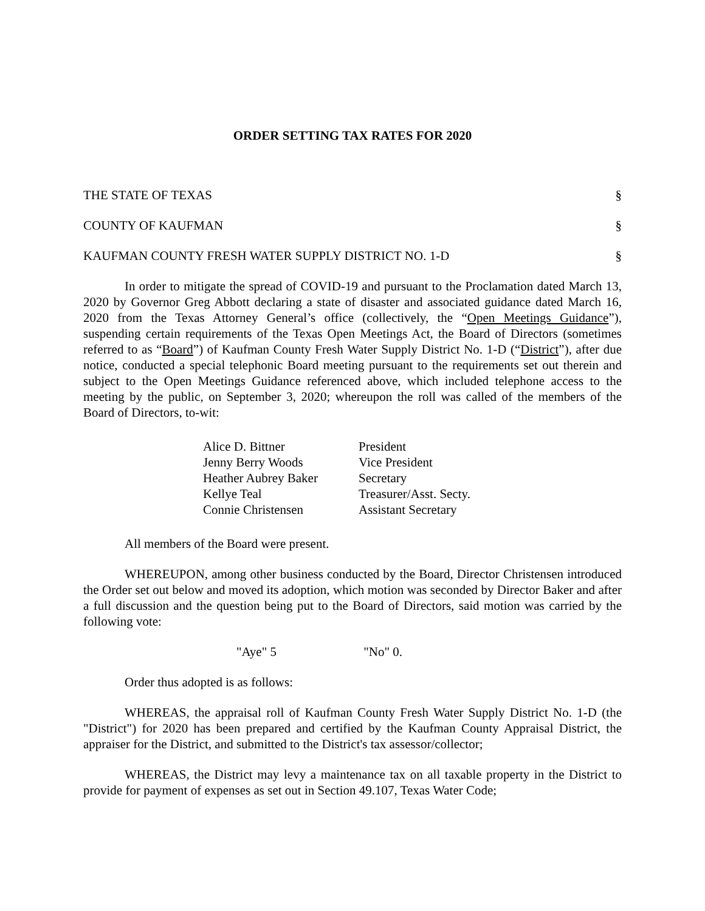ORDER SETTING TAX RATES FOR 2020
THE STATE OF TEXAS §
COUNTY OF KAUFMAN §
KAUFMAN COUNTY FRESH WATER SUPPLY DISTRICT NO. 1-D §
In order to mitigate the spread of COVID-19 and pursuant to the Proclamation dated March 13, 2020 by Governor Greg Abbott declaring a state of disaster and associated guidance dated March 16, 2020 from the Texas Attorney General’s office (collectively, the “Open Meetings Guidance”), suspending certain requirements of the Texas Open Meetings Act, the Board of Directors (sometimes referred to as “Board”) of Kaufman County Fresh Water Supply District No. 1-D (“District”), after due notice, conducted a special telephonic Board meeting pursuant to the requirements set out therein and subject to the Open Meetings Guidance referenced above, which included telephone access to the meeting by the public, on September 3, 2020; whereupon the roll was called of the members of the Board of Directors, to-wit:
| Alice D. Bittner | President |
| Jenny Berry Woods | Vice President |
| Heather Aubrey Baker | Secretary |
| Kellye Teal | Treasurer/Asst. Secty. |
| Connie Christensen | Assistant Secretary |
All members of the Board were present.
WHEREUPON, among other business conducted by the Board, Director Christensen introduced the Order set out below and moved its adoption, which motion was seconded by Director Baker and after a full discussion and the question being put to the Board of Directors, said motion was carried by the following vote:
"Aye" 5 "No" 0.
Order thus adopted is as follows:
WHEREAS, the appraisal roll of Kaufman County Fresh Water Supply District No. 1-D (the "District") for 2020 has been prepared and certified by the Kaufman County Appraisal District, the appraiser for the District, and submitted to the District's tax assessor/collector;
WHEREAS, the District may levy a maintenance tax on all taxable property in the District to provide for payment of expenses as set out in Section 49.107, Texas Water Code;